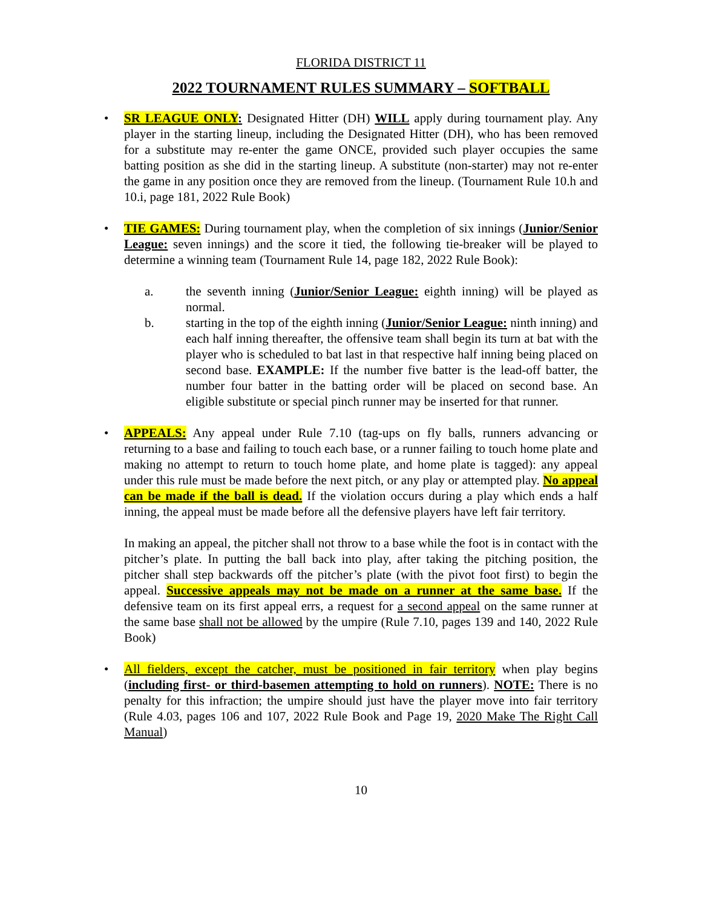FLORIDA DISTRICT 11
2022 TOURNAMENT RULES SUMMARY – SOFTBALL
• SR LEAGUE ONLY: Designated Hitter (DH) WILL apply during tournament play. Any player in the starting lineup, including the Designated Hitter (DH), who has been removed for a substitute may re-enter the game ONCE, provided such player occupies the same batting position as she did in the starting lineup. A substitute (non-starter) may not re-enter the game in any position once they are removed from the lineup. (Tournament Rule 10.h and 10.i, page 181, 2022 Rule Book)
• TIE GAMES: During tournament play, when the completion of six innings (Junior/Senior League: seven innings) and the score it tied, the following tie-breaker will be played to determine a winning team (Tournament Rule 14, page 182, 2022 Rule Book):
a. the seventh inning (Junior/Senior League: eighth inning) will be played as normal.
b. starting in the top of the eighth inning (Junior/Senior League: ninth inning) and each half inning thereafter, the offensive team shall begin its turn at bat with the player who is scheduled to bat last in that respective half inning being placed on second base. EXAMPLE: If the number five batter is the lead-off batter, the number four batter in the batting order will be placed on second base. An eligible substitute or special pinch runner may be inserted for that runner.
• APPEALS: Any appeal under Rule 7.10 (tag-ups on fly balls, runners advancing or returning to a base and failing to touch each base, or a runner failing to touch home plate and making no attempt to return to touch home plate, and home plate is tagged): any appeal under this rule must be made before the next pitch, or any play or attempted play. No appeal can be made if the ball is dead. If the violation occurs during a play which ends a half inning, the appeal must be made before all the defensive players have left fair territory.
In making an appeal, the pitcher shall not throw to a base while the foot is in contact with the pitcher’s plate. In putting the ball back into play, after taking the pitching position, the pitcher shall step backwards off the pitcher’s plate (with the pivot foot first) to begin the appeal. Successive appeals may not be made on a runner at the same base. If the defensive team on its first appeal errs, a request for a second appeal on the same runner at the same base shall not be allowed by the umpire (Rule 7.10, pages 139 and 140, 2022 Rule Book)
• All fielders, except the catcher, must be positioned in fair territory when play begins (including first- or third-basemen attempting to hold on runners). NOTE: There is no penalty for this infraction; the umpire should just have the player move into fair territory (Rule 4.03, pages 106 and 107, 2022 Rule Book and Page 19, 2020 Make The Right Call Manual)
10